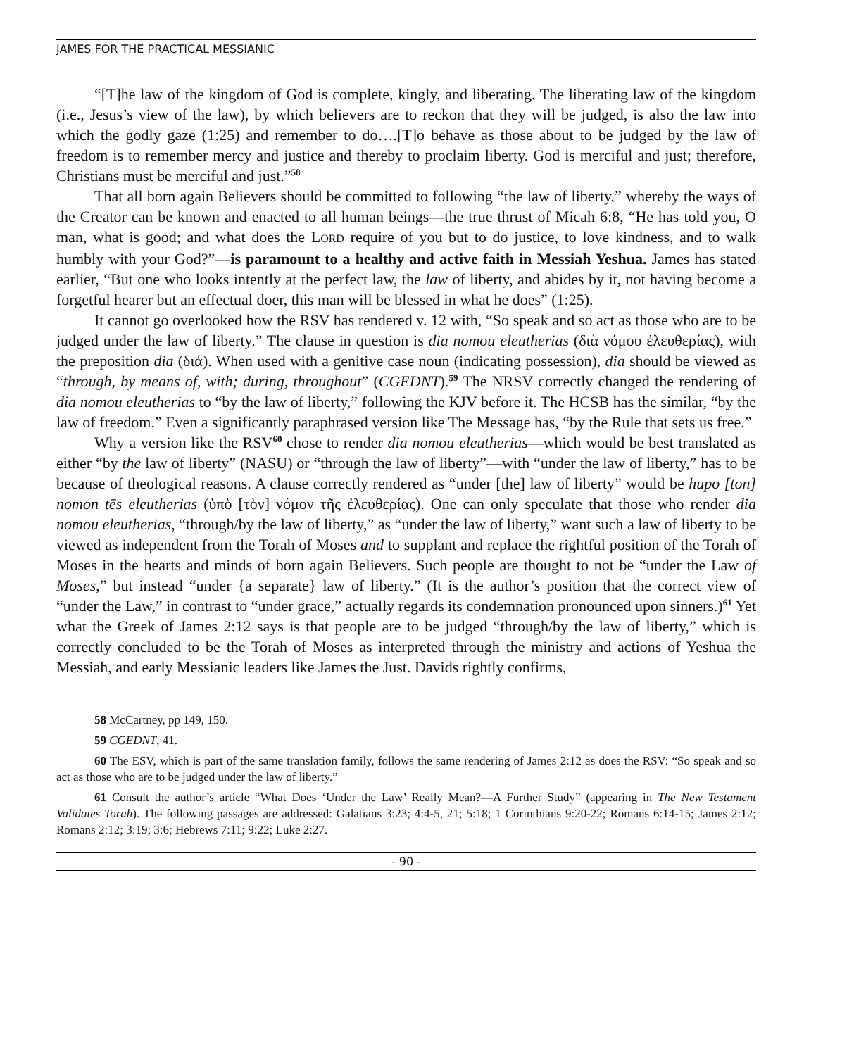JAMES FOR THE PRACTICAL MESSIANIC
“[T]he law of the kingdom of God is complete, kingly, and liberating. The liberating law of the kingdom (i.e., Jesus’s view of the law), by which believers are to reckon that they will be judged, is also the law into which the godly gaze (1:25) and remember to do….[T]o behave as those about to be judged by the law of freedom is to remember mercy and justice and thereby to proclaim liberty. God is merciful and just; therefore, Christians must be merciful and just.”<sup>58</sup>
That all born again Believers should be committed to following “the law of liberty,” whereby the ways of the Creator can be known and enacted to all human beings—the true thrust of Micah 6:8, “He has told you, O man, what is good; and what does the LORD require of you but to do justice, to love kindness, and to walk humbly with your God?”—is paramount to a healthy and active faith in Messiah Yeshua. James has stated earlier, “But one who looks intently at the perfect law, the law of liberty, and abides by it, not having become a forgetful hearer but an effectual doer, this man will be blessed in what he does” (1:25).
It cannot go overlooked how the RSV has rendered v. 12 with, “So speak and so act as those who are to be judged under the law of liberty.” The clause in question is dia nomou eleutherias (διὰ νόμου ἐλευθερίας), with the preposition dia (διά). When used with a genitive case noun (indicating possession), dia should be viewed as “through, by means of, with; during, throughout” (CGEDNT).<sup>59</sup> The NRSV correctly changed the rendering of dia nomou eleutherias to “by the law of liberty,” following the KJV before it. The HCSB has the similar, “by the law of freedom.” Even a significantly paraphrased version like The Message has, “by the Rule that sets us free.”
Why a version like the RSV<sup>60</sup> chose to render dia nomou eleutherias—which would be best translated as either “by the law of liberty” (NASU) or “through the law of liberty”—with “under the law of liberty,” has to be because of theological reasons. A clause correctly rendered as “under [the] law of liberty” would be hupo [ton] nomon tēs eleutherias (ὑπὸ [τὸν] νόμον τῆς ἐλευθερίας). One can only speculate that those who render dia nomou eleutherias, “through/by the law of liberty,” as “under the law of liberty,” want such a law of liberty to be viewed as independent from the Torah of Moses and to supplant and replace the rightful position of the Torah of Moses in the hearts and minds of born again Believers. Such people are thought to not be “under the Law of Moses,” but instead “under {a separate} law of liberty.” (It is the author’s position that the correct view of “under the Law,” in contrast to “under grace,” actually regards its condemnation pronounced upon sinners.)<sup>61</sup> Yet what the Greek of James 2:12 says is that people are to be judged “through/by the law of liberty,” which is correctly concluded to be the Torah of Moses as interpreted through the ministry and actions of Yeshua the Messiah, and early Messianic leaders like James the Just. Davids rightly confirms,
58 McCartney, pp 149, 150.
59 CGEDNT, 41.
60 The ESV, which is part of the same translation family, follows the same rendering of James 2:12 as does the RSV: “So speak and so act as those who are to be judged under the law of liberty.”
61 Consult the author’s article “What Does ‘Under the Law’ Really Mean?—A Further Study” (appearing in The New Testament Validates Torah). The following passages are addressed: Galatians 3:23; 4:4-5, 21; 5:18; 1 Corinthians 9:20-22; Romans 6:14-15; James 2:12; Romans 2:12; 3:19; 3:6; Hebrews 7:11; 9:22; Luke 2:27.
- 90 -